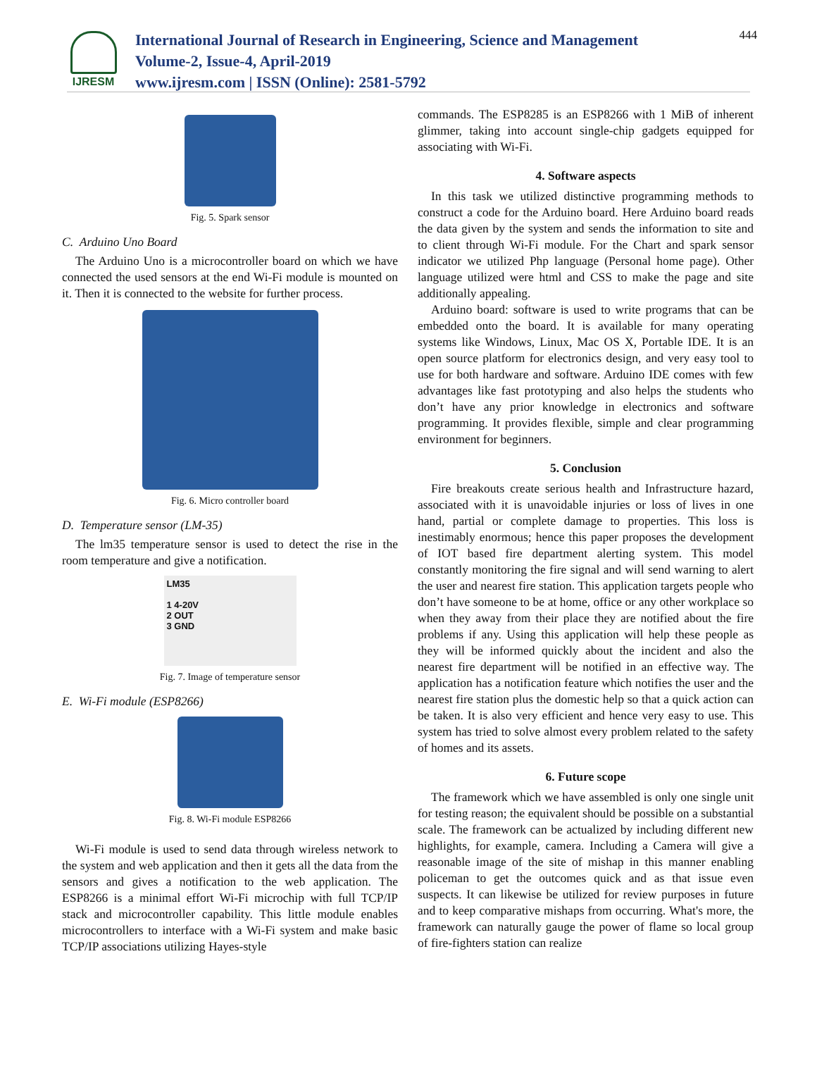IJRESM
International Journal of Research in Engineering, Science and Management
Volume-2, Issue-4, April-2019
www.ijresm.com | ISSN (Online): 2581-5792
444
Fig. 5. Spark sensor
C. Arduino Uno Board
The Arduino Uno is a microcontroller board on which we have connected the used sensors at the end Wi-Fi module is mounted on it. Then it is connected to the website for further process.
Fig. 6. Micro controller board
D. Temperature sensor (LM-35)
The lm35 temperature sensor is used to detect the rise in the room temperature and give a notification.
LM35
1 4-20V
2 OUT
3 GND
Fig. 7. Image of temperature sensor
E. Wi-Fi module (ESP8266)
Fig. 8. Wi-Fi module ESP8266
Wi-Fi module is used to send data through wireless network to the system and web application and then it gets all the data from the sensors and gives a notification to the web application. The ESP8266 is a minimal effort Wi-Fi microchip with full TCP/IP stack and microcontroller capability. This little module enables microcontrollers to interface with a Wi-Fi system and make basic TCP/IP associations utilizing Hayes-style
commands. The ESP8285 is an ESP8266 with 1 MiB of inherent glimmer, taking into account single-chip gadgets equipped for associating with Wi-Fi.
4. Software aspects
In this task we utilized distinctive programming methods to construct a code for the Arduino board. Here Arduino board reads the data given by the system and sends the information to site and to client through Wi-Fi module. For the Chart and spark sensor indicator we utilized Php language (Personal home page). Other language utilized were html and CSS to make the page and site additionally appealing.
Arduino board: software is used to write programs that can be embedded onto the board. It is available for many operating systems like Windows, Linux, Mac OS X, Portable IDE. It is an open source platform for electronics design, and very easy tool to use for both hardware and software. Arduino IDE comes with few advantages like fast prototyping and also helps the students who don’t have any prior knowledge in electronics and software programming. It provides flexible, simple and clear programming environment for beginners.
5. Conclusion
Fire breakouts create serious health and Infrastructure hazard, associated with it is unavoidable injuries or loss of lives in one hand, partial or complete damage to properties. This loss is inestimably enormous; hence this paper proposes the development of IOT based fire department alerting system. This model constantly monitoring the fire signal and will send warning to alert the user and nearest fire station. This application targets people who don’t have someone to be at home, office or any other workplace so when they away from their place they are notified about the fire problems if any. Using this application will help these people as they will be informed quickly about the incident and also the nearest fire department will be notified in an effective way. The application has a notification feature which notifies the user and the nearest fire station plus the domestic help so that a quick action can be taken. It is also very efficient and hence very easy to use. This system has tried to solve almost every problem related to the safety of homes and its assets.
6. Future scope
The framework which we have assembled is only one single unit for testing reason; the equivalent should be possible on a substantial scale. The framework can be actualized by including different new highlights, for example, camera. Including a Camera will give a reasonable image of the site of mishap in this manner enabling policeman to get the outcomes quick and as that issue even suspects. It can likewise be utilized for review purposes in future and to keep comparative mishaps from occurring. What's more, the framework can naturally gauge the power of flame so local group of fire-fighters station can realize